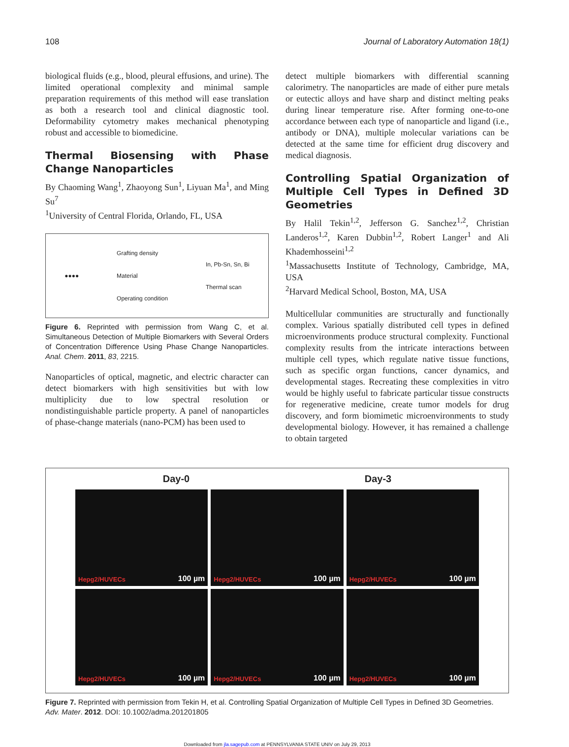108 Journal of Laboratory Automation 18(1)
biological fluids (e.g., blood, pleural effusions, and urine). The limited operational complexity and minimal sample preparation requirements of this method will ease translation as both a research tool and clinical diagnostic tool. Deformability cytometry makes mechanical phenotyping robust and accessible to biomedicine.
Thermal Biosensing with Phase Change Nanoparticles
By Chaoming Wang<sup>1</sup>, Zhaoyong Sun<sup>1</sup>, Liyuan Ma<sup>1</sup>, and Ming Su<sup>7</sup>
<sup>1</sup> University of Central Florida, Orlando, FL, USA
●●●● Grafting density
Material
Operating condition In, Pb-Sn, Sn, Bi
Thermal scan
Figure 6. Reprinted with permission from Wang C, et al. Simultaneous Detection of Multiple Biomarkers with Several Orders of Concentration Difference Using Phase Change Nanoparticles. Anal. Chem. 2011, 83, 2215.
Nanoparticles of optical, magnetic, and electric character can detect biomarkers with high sensitivities but with low multiplicity due to low spectral resolution or nondistinguishable particle property. A panel of nanoparticles of phase-change materials (nano-PCM) has been used to
detect multiple biomarkers with differential scanning calorimetry. The nanoparticles are made of either pure metals or eutectic alloys and have sharp and distinct melting peaks during linear temperature rise. After forming one-to-one accordance between each type of nanoparticle and ligand (i.e., antibody or DNA), multiple molecular variations can be detected at the same time for efficient drug discovery and medical diagnosis.
Controlling Spatial Organization of Multiple Cell Types in Defined 3D Geometries
By Halil Tekin<sup>1,2</sup>, Jefferson G. Sanchez<sup>1,2</sup>, Christian Landeros<sup>1,2</sup>, Karen Dubbin<sup>1,2</sup>, Robert Langer<sup>1</sup> and Ali Khademhosseini<sup>1,2</sup>
<sup>1</sup> Massachusetts Institute of Technology, Cambridge, MA, USA
<sup>2</sup> Harvard Medical School, Boston, MA, USA
Multicellular communities are structurally and functionally complex. Various spatially distributed cell types in defined microenvironments produce structural complexity. Functional complexity results from the intricate interactions between multiple cell types, which regulate native tissue functions, such as specific organ functions, cancer dynamics, and developmental stages. Recreating these complexities in vitro would be highly useful to fabricate particular tissue constructs for regenerative medicine, create tumor models for drug discovery, and form biomimetic microenvironments to study developmental biology. However, it has remained a challenge to obtain targeted
Day-0 Day-3
Hepg2/HUVECs 100 µm
Hepg2/HUVECs 100 µm
Hepg2/HUVECs 100 µm
Hepg2/HUVECs 100 µm
Hepg2/HUVECs 100 µm
Hepg2/HUVECs 100 µm
Figure 7. Reprinted with permission from Tekin H, et al. Controlling Spatial Organization of Multiple Cell Types in Defined 3D Geometries. Adv. Mater. 2012. DOI: 10.1002/adma.201201805
Downloaded from jla.sagepub.com at PENNSYLVANIA STATE UNIV on July 29, 2013